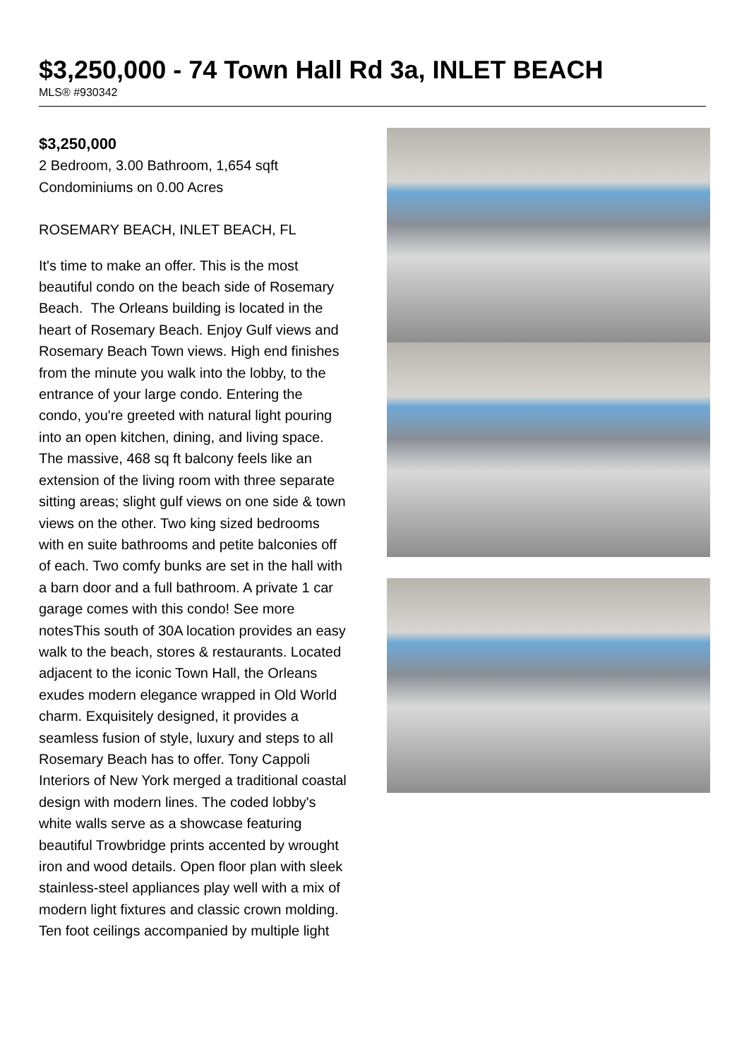$3,250,000 - 74 Town Hall Rd 3a, INLET BEACH
MLS® #930342
$3,250,000
2 Bedroom, 3.00 Bathroom, 1,654 sqft
Condominiums on 0.00 Acres
ROSEMARY BEACH, INLET BEACH, FL
It's time to make an offer. This is the most beautiful condo on the beach side of Rosemary Beach. The Orleans building is located in the heart of Rosemary Beach. Enjoy Gulf views and Rosemary Beach Town views. High end finishes from the minute you walk into the lobby, to the entrance of your large condo. Entering the condo, you're greeted with natural light pouring into an open kitchen, dining, and living space. The massive, 468 sq ft balcony feels like an extension of the living room with three separate sitting areas; slight gulf views on one side & town views on the other. Two king sized bedrooms with en suite bathrooms and petite balconies off of each. Two comfy bunks are set in the hall with a barn door and a full bathroom. A private 1 car garage comes with this condo! See more notesThis south of 30A location provides an easy walk to the beach, stores & restaurants. Located adjacent to the iconic Town Hall, the Orleans exudes modern elegance wrapped in Old World charm. Exquisitely designed, it provides a seamless fusion of style, luxury and steps to all Rosemary Beach has to offer. Tony Cappoli Interiors of New York merged a traditional coastal design with modern lines. The coded lobby's white walls serve as a showcase featuring beautiful Trowbridge prints accented by wrought iron and wood details. Open floor plan with sleek stainless-steel appliances play well with a mix of modern light fixtures and classic crown molding.
Ten foot ceilings accompanied by multiple light